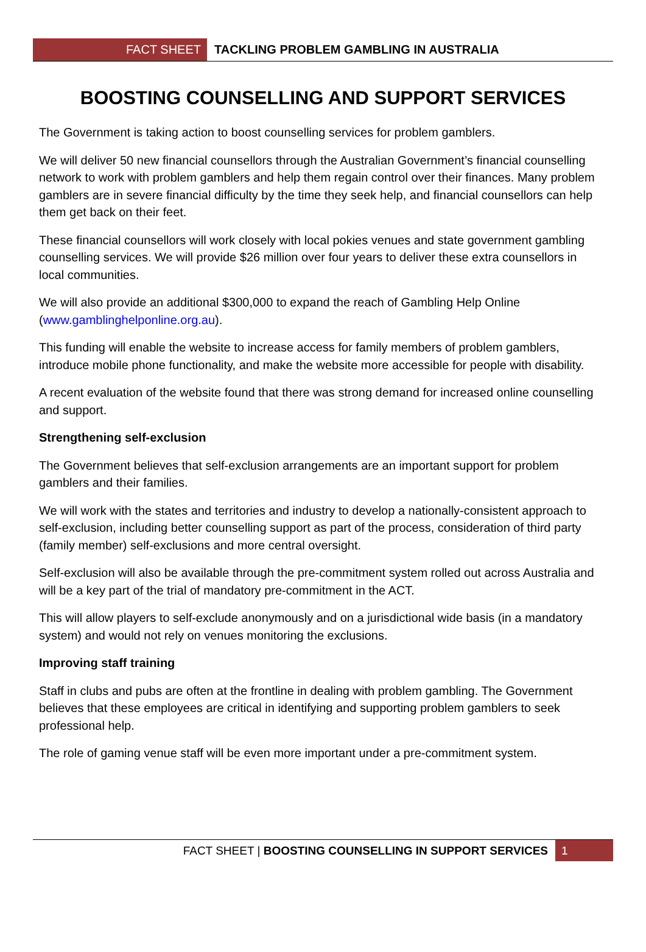FACT SHEET TACKLING PROBLEM GAMBLING IN AUSTRALIA
BOOSTING COUNSELLING AND SUPPORT SERVICES
The Government is taking action to boost counselling services for problem gamblers.
We will deliver 50 new financial counsellors through the Australian Government’s financial counselling network to work with problem gamblers and help them regain control over their finances. Many problem gamblers are in severe financial difficulty by the time they seek help, and financial counsellors can help them get back on their feet.
These financial counsellors will work closely with local pokies venues and state government gambling counselling services. We will provide $26 million over four years to deliver these extra counsellors in local communities.
We will also provide an additional $300,000 to expand the reach of Gambling Help Online (www.gamblinghelponline.org.au).
This funding will enable the website to increase access for family members of problem gamblers, introduce mobile phone functionality, and make the website more accessible for people with disability.
A recent evaluation of the website found that there was strong demand for increased online counselling and support.
Strengthening self-exclusion
The Government believes that self-exclusion arrangements are an important support for problem gamblers and their families.
We will work with the states and territories and industry to develop a nationally-consistent approach to self-exclusion, including better counselling support as part of the process, consideration of third party (family member) self-exclusions and more central oversight.
Self-exclusion will also be available through the pre-commitment system rolled out across Australia and will be a key part of the trial of mandatory pre-commitment in the ACT.
This will allow players to self-exclude anonymously and on a jurisdictional wide basis (in a mandatory system) and would not rely on venues monitoring the exclusions.
Improving staff training
Staff in clubs and pubs are often at the frontline in dealing with problem gambling. The Government believes that these employees are critical in identifying and supporting problem gamblers to seek professional help.
The role of gaming venue staff will be even more important under a pre-commitment system.
FACT SHEET | BOOSTING COUNSELLING IN SUPPORT SERVICES 1